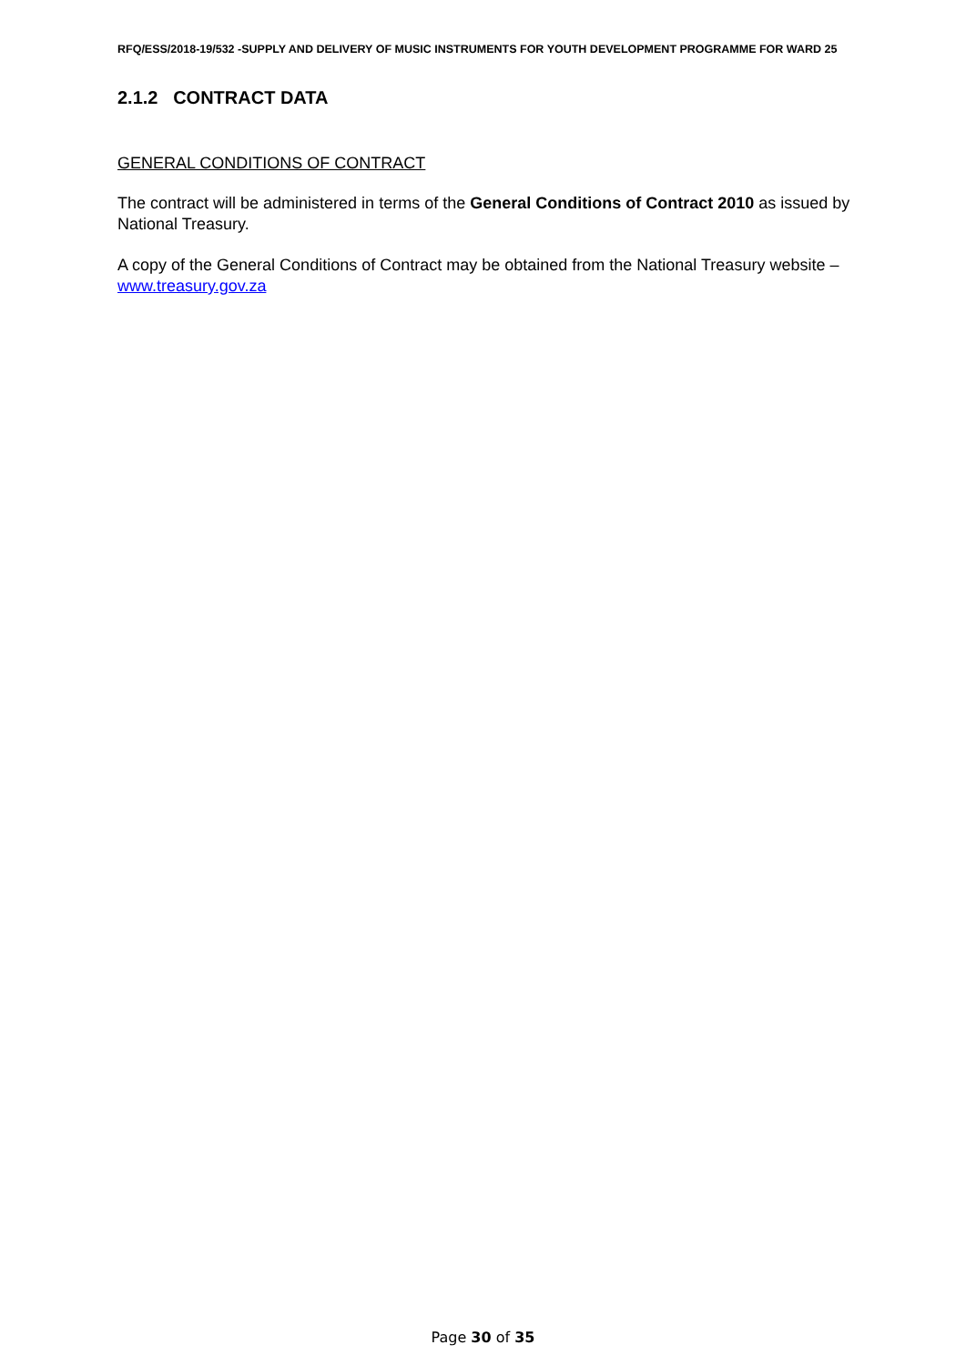RFQ/ESS/2018-19/532 -SUPPLY AND DELIVERY OF MUSIC INSTRUMENTS FOR YOUTH DEVELOPMENT PROGRAMME FOR WARD 25
2.1.2 CONTRACT DATA
GENERAL CONDITIONS OF CONTRACT
The contract will be administered in terms of the General Conditions of Contract 2010 as issued by National Treasury.
A copy of the General Conditions of Contract may be obtained from the National Treasury website – www.treasury.gov.za
Page 30 of 35